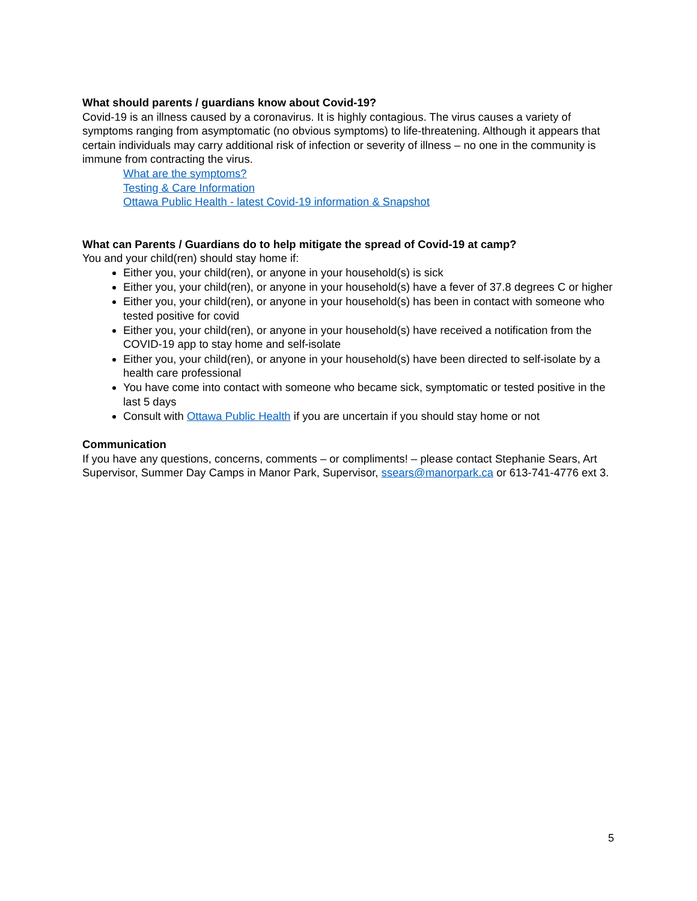What should parents / guardians know about Covid-19?
Covid-19 is an illness caused by a coronavirus. It is highly contagious. The virus causes a variety of symptoms ranging from asymptomatic (no obvious symptoms) to life-threatening. Although it appears that certain individuals may carry additional risk of infection or severity of illness – no one in the community is immune from contracting the virus.
What are the symptoms?
Testing & Care Information
Ottawa Public Health - latest Covid-19 information & Snapshot
What can Parents / Guardians do to help mitigate the spread of Covid-19 at camp?
You and your child(ren) should stay home if:
Either you, your child(ren), or anyone in your household(s) is sick
Either you, your child(ren), or anyone in your household(s) have a fever of 37.8 degrees C or higher
Either you, your child(ren), or anyone in your household(s) has been in contact with someone who tested positive for covid
Either you, your child(ren), or anyone in your household(s) have received a notification from the COVID-19 app to stay home and self-isolate
Either you, your child(ren), or anyone in your household(s) have been directed to self-isolate by a health care professional
You have come into contact with someone who became sick, symptomatic or tested positive in the last 5 days
Consult with Ottawa Public Health if you are uncertain if you should stay home or not
Communication
If you have any questions, concerns, comments – or compliments! – please contact Stephanie Sears, Art Supervisor, Summer Day Camps in Manor Park, Supervisor, ssears@manorpark.ca or 613-741-4776 ext 3.
5